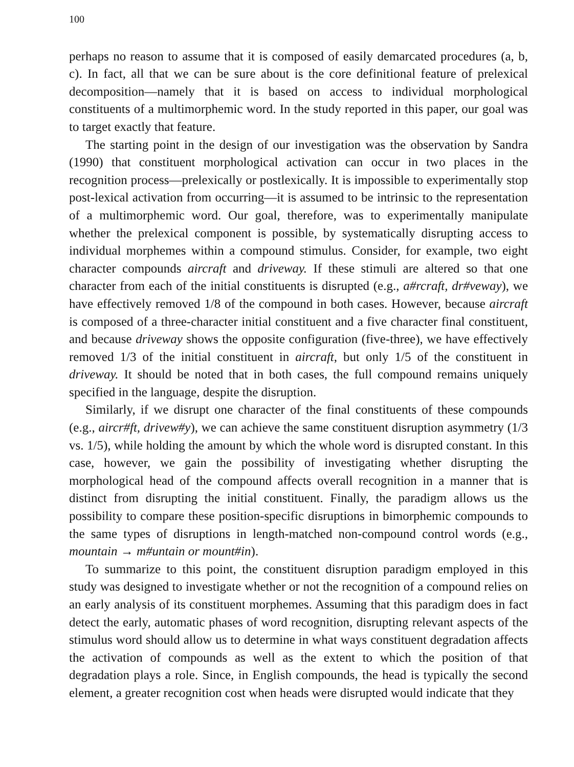100
perhaps no reason to assume that it is composed of easily demarcated procedures (a, b, c). In fact, all that we can be sure about is the core definitional feature of prelexical decomposition—namely that it is based on access to individual morphological constituents of a multimorphemic word. In the study reported in this paper, our goal was to target exactly that feature.
The starting point in the design of our investigation was the observation by Sandra (1990) that constituent morphological activation can occur in two places in the recognition process—prelexically or postlexically. It is impossible to experimentally stop post-lexical activation from occurring—it is assumed to be intrinsic to the representation of a multimorphemic word. Our goal, therefore, was to experimentally manipulate whether the prelexical component is possible, by systematically disrupting access to individual morphemes within a compound stimulus. Consider, for example, two eight character compounds aircraft and driveway. If these stimuli are altered so that one character from each of the initial constituents is disrupted (e.g., a#rcraft, dr#veway), we have effectively removed 1/8 of the compound in both cases. However, because aircraft is composed of a three-character initial constituent and a five character final constituent, and because driveway shows the opposite configuration (five-three), we have effectively removed 1/3 of the initial constituent in aircraft, but only 1/5 of the constituent in driveway. It should be noted that in both cases, the full compound remains uniquely specified in the language, despite the disruption.
Similarly, if we disrupt one character of the final constituents of these compounds (e.g., aircr#ft, drivew#y), we can achieve the same constituent disruption asymmetry (1/3 vs. 1/5), while holding the amount by which the whole word is disrupted constant. In this case, however, we gain the possibility of investigating whether disrupting the morphological head of the compound affects overall recognition in a manner that is distinct from disrupting the initial constituent. Finally, the paradigm allows us the possibility to compare these position-specific disruptions in bimorphemic compounds to the same types of disruptions in length-matched non-compound control words (e.g., mountain → m#untain or mount#in).
To summarize to this point, the constituent disruption paradigm employed in this study was designed to investigate whether or not the recognition of a compound relies on an early analysis of its constituent morphemes. Assuming that this paradigm does in fact detect the early, automatic phases of word recognition, disrupting relevant aspects of the stimulus word should allow us to determine in what ways constituent degradation affects the activation of compounds as well as the extent to which the position of that degradation plays a role. Since, in English compounds, the head is typically the second element, a greater recognition cost when heads were disrupted would indicate that they